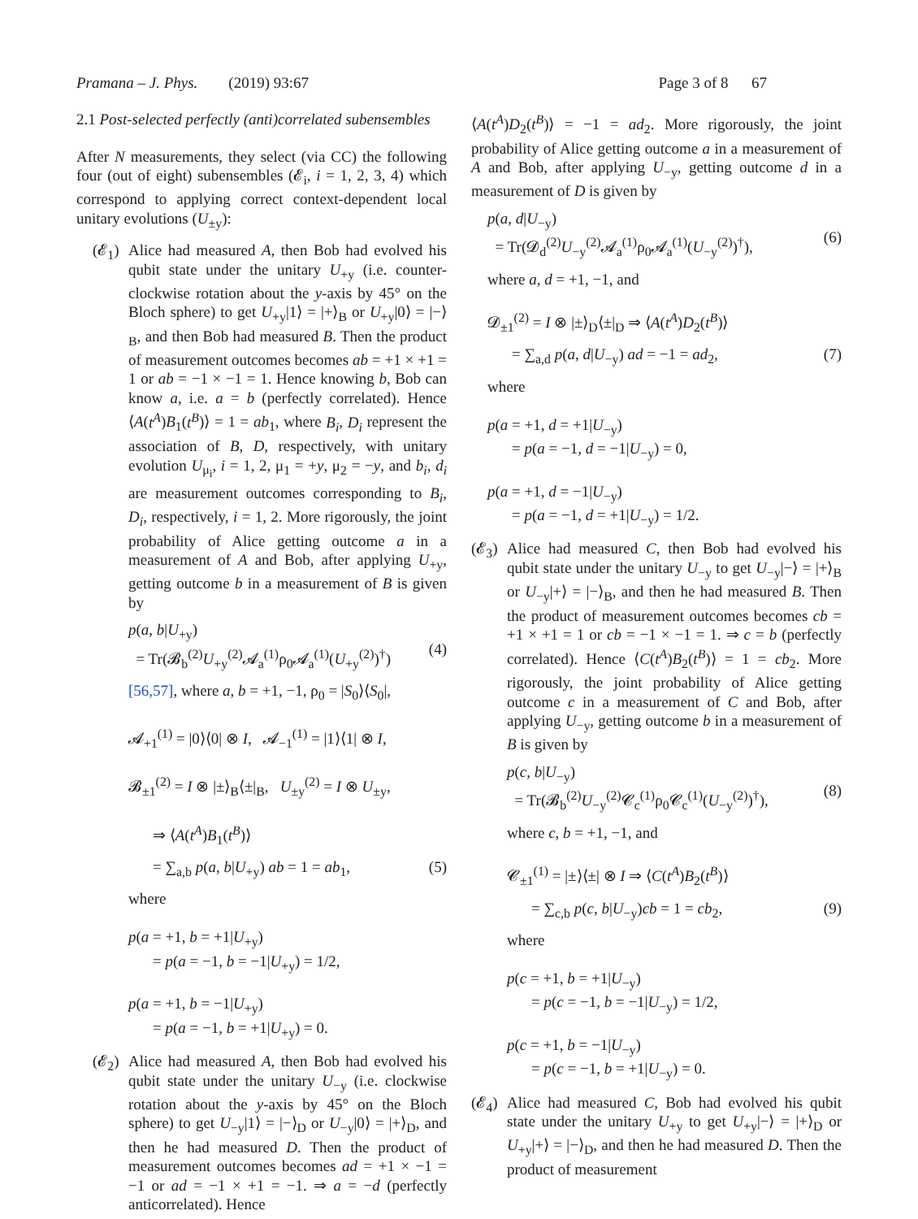Pramana – J. Phys. (2019) 93:67 Page 3 of 8 67
2.1 Post-selected perfectly (anti)correlated subensembles
After N measurements, they select (via CC) the following four (out of eight) subensembles (𝓔<sub>i</sub>, i = 1, 2, 3, 4) which correspond to applying correct context-dependent local unitary evolutions (U<sub>±y</sub>):
(𝓔<sub>1</sub>) Alice had measured A, then Bob had evolved his qubit state under the unitary U<sub>+y</sub> (i.e. counter-clockwise rotation about the y-axis by 45° on the Bloch sphere) to get U<sub>+y</sub>|1⟩ = |+⟩<sub>B</sub> or U<sub>+y</sub>|0⟩ = |−⟩<sub>B</sub>, and then Bob had measured B. Then the product of measurement outcomes becomes ab = +1 × +1 = 1 or ab = −1 × −1 = 1. Hence knowing b, Bob can know a, i.e. a = b (perfectly correlated). Hence ⟨A(t<sup>A</sup>)B<sub>1</sub>(t<sup>B</sup>)⟩ = 1 = ab<sub>1</sub>, where B<sub>i</sub>, D<sub>i</sub> represent the association of B, D, respectively, with unitary evolution U<sub>μ<sub>i</sub></sub>, i = 1, 2, μ<sub>1</sub> = +y, μ<sub>2</sub> = −y, and b<sub>i</sub>, d<sub>i</sub> are measurement outcomes corresponding to B<sub>i</sub>, D<sub>i</sub>, respectively, i = 1, 2. More rigorously, the joint probability of Alice getting outcome a in a measurement of A and Bob, after applying U<sub>+y</sub>, getting outcome b in a measurement of B is given by
p(a, b|U<sub>+y</sub>)
= Tr(𝓑<sub>b</sub><sup>(2)</sup>U<sub>+y</sub><sup>(2)</sup>𝓐<sub>a</sub><sup>(1)</sup>ρ<sub>0</sub>𝓐<sub>a</sub><sup>(1)</sup>(U<sub>+y</sub><sup>(2)</sup>)<sup>†</sup>)
(4)
[56,57], where a, b = +1, −1, ρ<sub>0</sub> = |S<sub>0</sub>⟩⟨S<sub>0</sub>|,
𝓐<sub>+1</sub><sup>(1)</sup> = |0⟩⟨0| ⊗ I, 𝓐<sub>−1</sub><sup>(1)</sup> = |1⟩⟨1| ⊗ I,
𝓑<sub>±1</sub><sup>(2)</sup> = I ⊗ |±⟩<sub>B</sub>⟨±|<sub>B</sub>, U<sub>±y</sub><sup>(2)</sup> = I ⊗ U<sub>±y</sub>,
⇒ ⟨A(t<sup>A</sup>)B<sub>1</sub>(t<sup>B</sup>)⟩
= ∑<sub>a,b</sub> p(a, b|U<sub>+y</sub>) ab = 1 = ab<sub>1</sub>, (5)
where
p(a = +1, b = +1|U<sub>+y</sub>)
= p(a = −1, b = −1|U<sub>+y</sub>) = 1/2,
p(a = +1, b = −1|U<sub>+y</sub>)
= p(a = −1, b = +1|U<sub>+y</sub>) = 0.
(𝓔<sub>2</sub>) Alice had measured A, then Bob had evolved his qubit state under the unitary U<sub>−y</sub> (i.e. clockwise rotation about the y-axis by 45° on the Bloch sphere) to get U<sub>−y</sub>|1⟩ = |−⟩<sub>D</sub> or U<sub>−y</sub>|0⟩ = |+⟩<sub>D</sub>, and then he had measured D. Then the product of measurement outcomes becomes ad = +1 × −1 = −1 or ad = −1 × +1 = −1. ⇒ a = −d (perfectly anticorrelated). Hence
⟨A(t<sup>A</sup>)D<sub>2</sub>(t<sup>B</sup>)⟩ = −1 = ad<sub>2</sub>. More rigorously, the joint probability of Alice getting outcome a in a measurement of A and Bob, after applying U<sub>−y</sub>, getting outcome d in a measurement of D is given by
p(a, d|U<sub>−y</sub>)
= Tr(𝓓<sub>d</sub><sup>(2)</sup>U<sub>−y</sub><sup>(2)</sup>𝓐<sub>a</sub><sup>(1)</sup>ρ<sub>0</sub>𝓐<sub>a</sub><sup>(1)</sup>(U<sub>−y</sub><sup>(2)</sup>)<sup>†</sup>),
(6)
where a, d = +1, −1, and
𝓓<sub>±1</sub><sup>(2)</sup> = I ⊗ |±⟩<sub>D</sub>⟨±|<sub>D</sub> ⇒ ⟨A(t<sup>A</sup>)D<sub>2</sub>(t<sup>B</sup>)⟩
= ∑<sub>a,d</sub> p(a, d|U<sub>−y</sub>) ad = −1 = ad<sub>2</sub>, (7)
where
p(a = +1, d = +1|U<sub>−y</sub>)
= p(a = −1, d = −1|U<sub>−y</sub>) = 0,
p(a = +1, d = −1|U<sub>−y</sub>)
= p(a = −1, d = +1|U<sub>−y</sub>) = 1/2.
(𝓔<sub>3</sub>) Alice had measured C, then Bob had evolved his qubit state under the unitary U<sub>−y</sub> to get U<sub>−y</sub>|−⟩ = |+⟩<sub>B</sub> or U<sub>−y</sub>|+⟩ = |−⟩<sub>B</sub>, and then he had measured B. Then the product of measurement outcomes becomes cb = +1 × +1 = 1 or cb = −1 × −1 = 1. ⇒ c = b (perfectly correlated). Hence ⟨C(t<sup>A</sup>)B<sub>2</sub>(t<sup>B</sup>)⟩ = 1 = cb<sub>2</sub>. More rigorously, the joint probability of Alice getting outcome c in a measurement of C and Bob, after applying U<sub>−y</sub>, getting outcome b in a measurement of B is given by
p(c, b|U<sub>−y</sub>)
= Tr(𝓑<sub>b</sub><sup>(2)</sup>U<sub>−y</sub><sup>(2)</sup>𝓒<sub>c</sub><sup>(1)</sup>ρ<sub>0</sub>𝓒<sub>c</sub><sup>(1)</sup>(U<sub>−y</sub><sup>(2)</sup>)<sup>†</sup>),
(8)
where c, b = +1, −1, and
𝓒<sub>±1</sub><sup>(1)</sup> = |±⟩⟨±| ⊗ I ⇒ ⟨C(t<sup>A</sup>)B<sub>2</sub>(t<sup>B</sup>)⟩
= ∑<sub>c,b</sub> p(c, b|U<sub>−y</sub>)cb = 1 = cb<sub>2</sub>, (9)
where
p(c = +1, b = +1|U<sub>−y</sub>)
= p(c = −1, b = −1|U<sub>−y</sub>) = 1/2,
p(c = +1, b = −1|U<sub>−y</sub>)
= p(c = −1, b = +1|U<sub>−y</sub>) = 0.
(𝓔<sub>4</sub>) Alice had measured C, Bob had evolved his qubit state under the unitary U<sub>+y</sub> to get U<sub>+y</sub>|−⟩ = |+⟩<sub>D</sub> or U<sub>+y</sub>|+⟩ = |−⟩<sub>D</sub>, and then he had measured D. Then the product of measurement